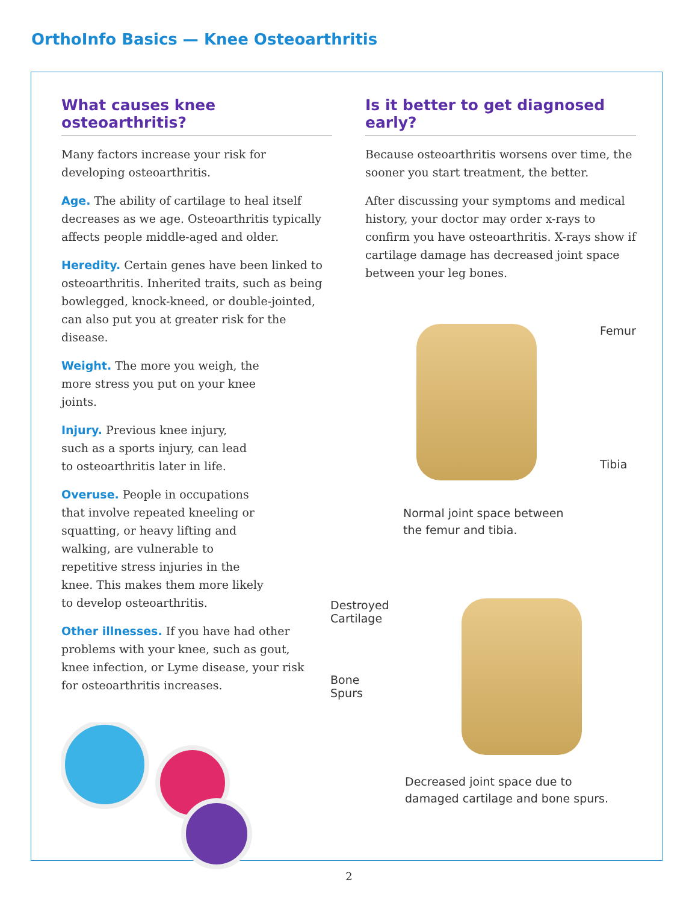OrthoInfo Basics — Knee Osteoarthritis
What causes knee osteoarthritis?
Many factors increase your risk for developing osteoarthritis.
Age. The ability of cartilage to heal itself decreases as we age. Osteoarthritis typically affects people middle-aged and older.
Heredity. Certain genes have been linked to osteoarthritis. Inherited traits, such as being bowlegged, knock-kneed, or double-jointed, can also put you at greater risk for the disease.
Weight. The more you weigh, the more stress you put on your knee joints.
Injury. Previous knee injury, such as a sports injury, can lead to osteoarthritis later in life.
Overuse. People in occupations that involve repeated kneeling or squatting, or heavy lifting and walking, are vulnerable to repetitive stress injuries in the knee. This makes them more likely to develop osteoarthritis.
Other illnesses. If you have had other problems with your knee, such as gout, knee infection, or Lyme disease, your risk for osteoarthritis increases.
Is it better to get diagnosed early?
Because osteoarthritis worsens over time, the sooner you start treatment, the better.
After discussing your symptoms and medical history, your doctor may order x-rays to confirm you have osteoarthritis. X-rays show if cartilage damage has decreased joint space between your leg bones.
Femur
Tibia
Normal joint space between
the femur and tibia.
Destroyed
Cartilage
Bone
Spurs
Decreased joint space due to
damaged cartilage and bone spurs.
2